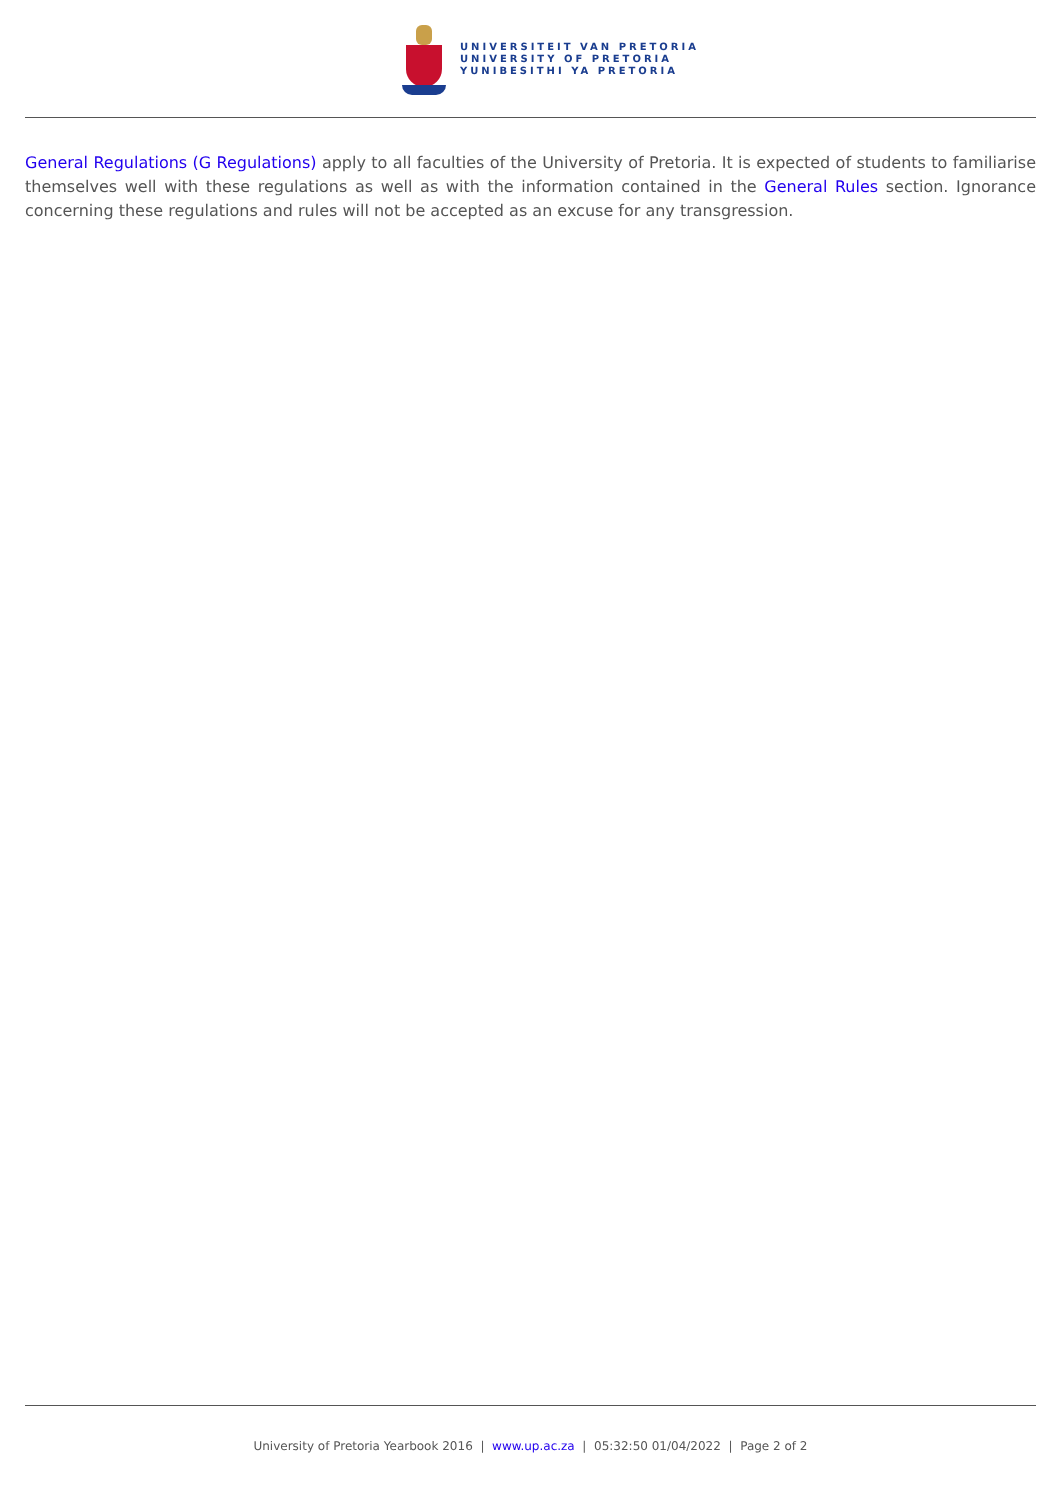UNIVERSITEIT VAN PRETORIA
UNIVERSITY OF PRETORIA
YUNIBESITHI YA PRETORIA
General Regulations (G Regulations) apply to all faculties of the University of Pretoria. It is expected of students to familiarise themselves well with these regulations as well as with the information contained in the General Rules section. Ignorance concerning these regulations and rules will not be accepted as an excuse for any transgression.
University of Pretoria Yearbook 2016 | www.up.ac.za | 05:32:50 01/04/2022 | Page 2 of 2